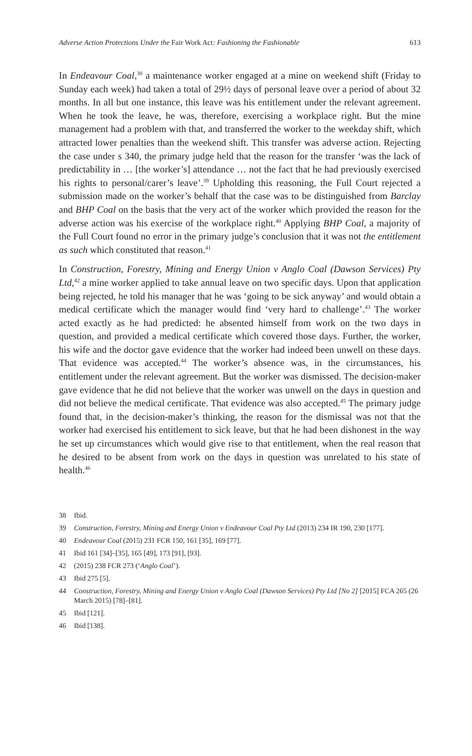Adverse Action Protections Under the Fair Work Act: Fashioning the Fashionable 613
In Endeavour Coal,<sup>38</sup> a maintenance worker engaged at a mine on weekend shift (Friday to Sunday each week) had taken a total of 29½ days of personal leave over a period of about 32 months. In all but one instance, this leave was his entitlement under the relevant agreement. When he took the leave, he was, therefore, exercising a workplace right. But the mine management had a problem with that, and transferred the worker to the weekday shift, which attracted lower penalties than the weekend shift. This transfer was adverse action. Rejecting the case under s 340, the primary judge held that the reason for the transfer ‘was the lack of predictability in … [the worker’s] attendance … not the fact that he had previously exercised his rights to personal/carer’s leave’.<sup>39</sup> Upholding this reasoning, the Full Court rejected a submission made on the worker’s behalf that the case was to be distinguished from Barclay and BHP Coal on the basis that the very act of the worker which provided the reason for the adverse action was his exercise of the workplace right.<sup>40</sup> Applying BHP Coal, a majority of the Full Court found no error in the primary judge’s conclusion that it was not the entitlement as such which constituted that reason.<sup>41</sup>
In Construction, Forestry, Mining and Energy Union v Anglo Coal (Dawson Services) Pty Ltd,<sup>42</sup> a mine worker applied to take annual leave on two specific days. Upon that application being rejected, he told his manager that he was ‘going to be sick anyway’ and would obtain a medical certificate which the manager would find ‘very hard to challenge’.<sup>43</sup> The worker acted exactly as he had predicted: he absented himself from work on the two days in question, and provided a medical certificate which covered those days. Further, the worker, his wife and the doctor gave evidence that the worker had indeed been unwell on these days. That evidence was accepted.<sup>44</sup> The worker’s absence was, in the circumstances, his entitlement under the relevant agreement. But the worker was dismissed. The decision-maker gave evidence that he did not believe that the worker was unwell on the days in question and did not believe the medical certificate. That evidence was also accepted.<sup>45</sup> The primary judge found that, in the decision-maker’s thinking, the reason for the dismissal was not that the worker had exercised his entitlement to sick leave, but that he had been dishonest in the way he set up circumstances which would give rise to that entitlement, when the real reason that he desired to be absent from work on the days in question was unrelated to his state of health.<sup>46</sup>
38 Ibid.
39 Construction, Forestry, Mining and Energy Union v Endeavour Coal Pty Ltd (2013) 234 IR 190, 230 [177].
40 Endeavour Coal (2015) 231 FCR 150, 161 [35], 169 [77].
41 Ibid 161 [34]–[35], 165 [49], 173 [91], [93].
42 (2015) 238 FCR 273 (‘Anglo Coal’).
43 Ibid 275 [5].
44 Construction, Forestry, Mining and Energy Union v Anglo Coal (Dawson Services) Pty Ltd [No 2] [2015] FCA 265 (26 March 2015) [78]–[81].
45 Ibid [121].
46 Ibid [138].